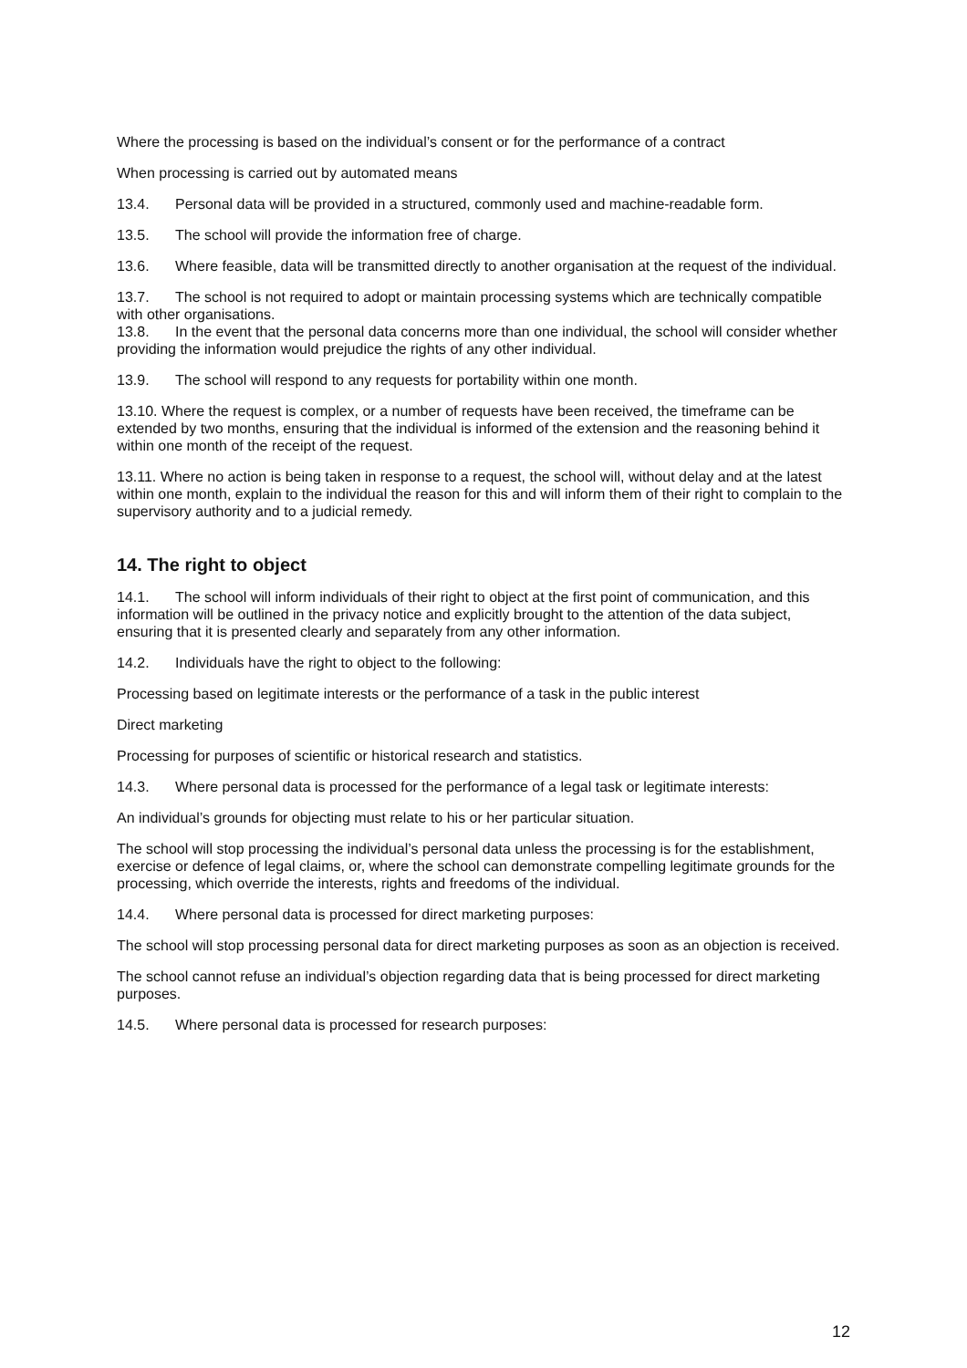Where the processing is based on the individual’s consent or for the performance of a contract
When processing is carried out by automated means
13.4. Personal data will be provided in a structured, commonly used and machine-readable form.
13.5. The school will provide the information free of charge.
13.6. Where feasible, data will be transmitted directly to another organisation at the request of the individual.
13.7. The school is not required to adopt or maintain processing systems which are technically compatible with other organisations.
13.8. In the event that the personal data concerns more than one individual, the school will consider whether providing the information would prejudice the rights of any other individual.
13.9. The school will respond to any requests for portability within one month.
13.10. Where the request is complex, or a number of requests have been received, the timeframe can be extended by two months, ensuring that the individual is informed of the extension and the reasoning behind it within one month of the receipt of the request.
13.11. Where no action is being taken in response to a request, the school will, without delay and at the latest within one month, explain to the individual the reason for this and will inform them of their right to complain to the supervisory authority and to a judicial remedy.
14. The right to object
14.1. The school will inform individuals of their right to object at the first point of communication, and this information will be outlined in the privacy notice and explicitly brought to the attention of the data subject, ensuring that it is presented clearly and separately from any other information.
14.2. Individuals have the right to object to the following:
Processing based on legitimate interests or the performance of a task in the public interest
Direct marketing
Processing for purposes of scientific or historical research and statistics.
14.3. Where personal data is processed for the performance of a legal task or legitimate interests:
An individual’s grounds for objecting must relate to his or her particular situation.
The school will stop processing the individual’s personal data unless the processing is for the establishment, exercise or defence of legal claims, or, where the school can demonstrate compelling legitimate grounds for the processing, which override the interests, rights and freedoms of the individual.
14.4. Where personal data is processed for direct marketing purposes:
The school will stop processing personal data for direct marketing purposes as soon as an objection is received.
The school cannot refuse an individual’s objection regarding data that is being processed for direct marketing purposes.
14.5. Where personal data is processed for research purposes:
12